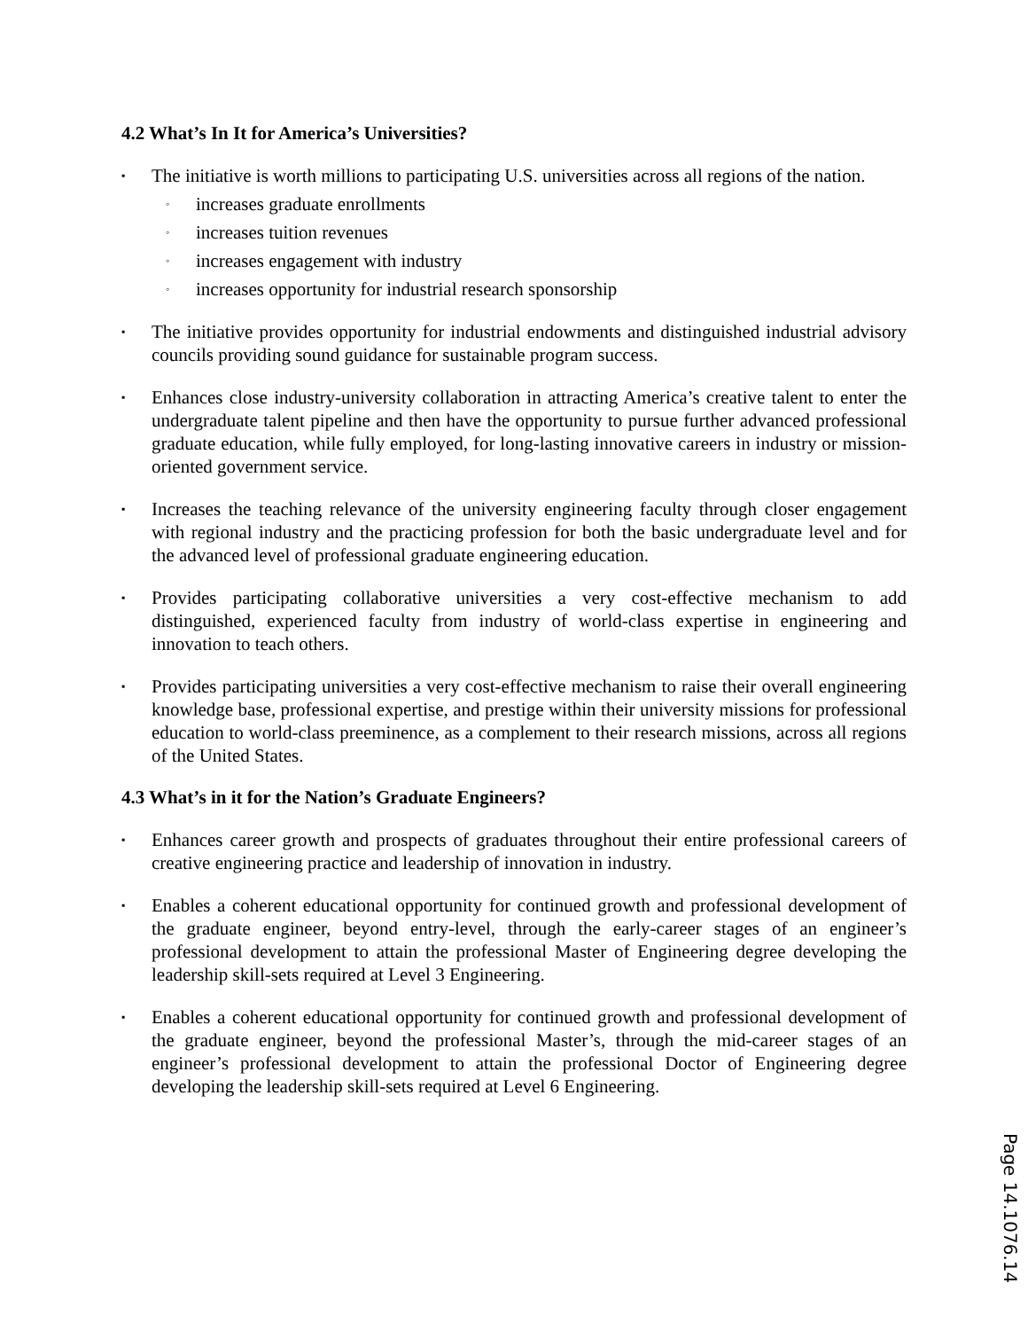4.2 What’s In It for America’s Universities?
▪
The initiative is worth millions to participating U.S. universities across all regions of the nation.
◦ increases graduate enrollments
◦ increases tuition revenues
◦ increases engagement with industry
◦ increases opportunity for industrial research sponsorship
▪
The initiative provides opportunity for industrial endowments and distinguished industrial advisory councils providing sound guidance for sustainable program success.
▪
Enhances close industry-university collaboration in attracting America’s creative talent to enter the undergraduate talent pipeline and then have the opportunity to pursue further advanced professional graduate education, while fully employed, for long-lasting innovative careers in industry or mission-oriented government service.
▪
Increases the teaching relevance of the university engineering faculty through closer engagement with regional industry and the practicing profession for both the basic undergraduate level and for the advanced level of professional graduate engineering education.
▪
Provides participating collaborative universities a very cost-effective mechanism to add distinguished, experienced faculty from industry of world-class expertise in engineering and innovation to teach others.
▪
Provides participating universities a very cost-effective mechanism to raise their overall engineering knowledge base, professional expertise, and prestige within their university missions for professional education to world-class preeminence, as a complement to their research missions, across all regions of the United States.
4.3 What’s in it for the Nation’s Graduate Engineers?
▪
Enhances career growth and prospects of graduates throughout their entire professional careers of creative engineering practice and leadership of innovation in industry.
▪
Enables a coherent educational opportunity for continued growth and professional development of the graduate engineer, beyond entry-level, through the early-career stages of an engineer’s professional development to attain the professional Master of Engineering degree developing the leadership skill-sets required at Level 3 Engineering.
▪
Enables a coherent educational opportunity for continued growth and professional development of the graduate engineer, beyond the professional Master’s, through the mid-career stages of an engineer’s professional development to attain the professional Doctor of Engineering degree developing the leadership skill-sets required at Level 6 Engineering.
Page 14.1076.14